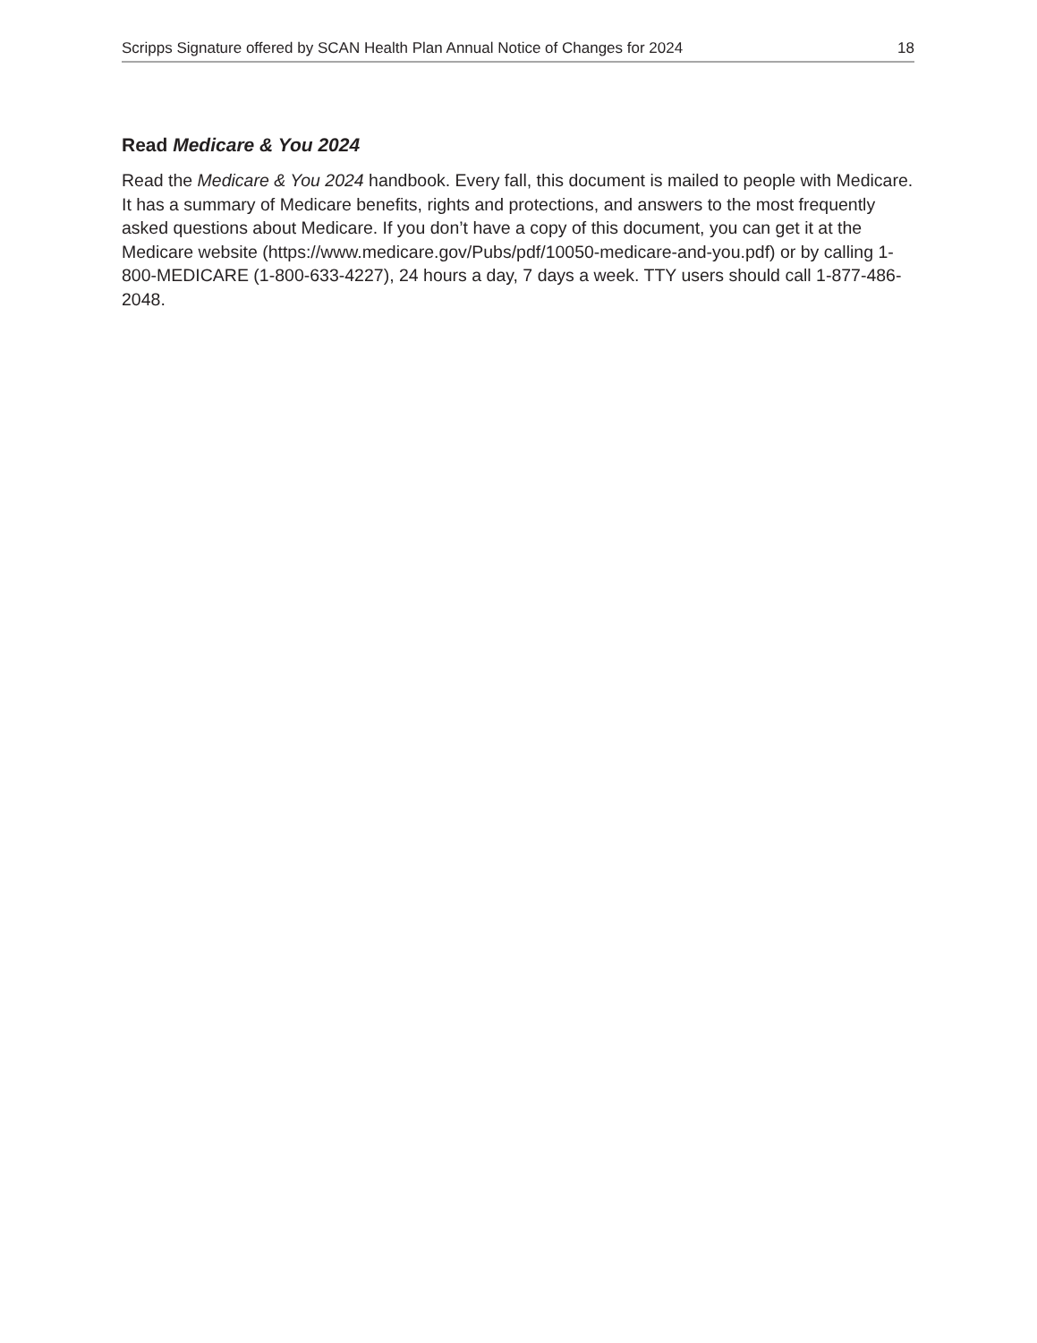Scripps Signature offered by SCAN Health Plan Annual Notice of Changes for 2024 18
Read Medicare & You 2024
Read the Medicare & You 2024 handbook. Every fall, this document is mailed to people with Medicare. It has a summary of Medicare benefits, rights and protections, and answers to the most frequently asked questions about Medicare. If you don’t have a copy of this document, you can get it at the Medicare website (https://www.medicare.gov/Pubs/pdf/10050-medicare-and-you.pdf) or by calling 1-800-MEDICARE (1-800-633-4227), 24 hours a day, 7 days a week. TTY users should call 1-877-486-2048.